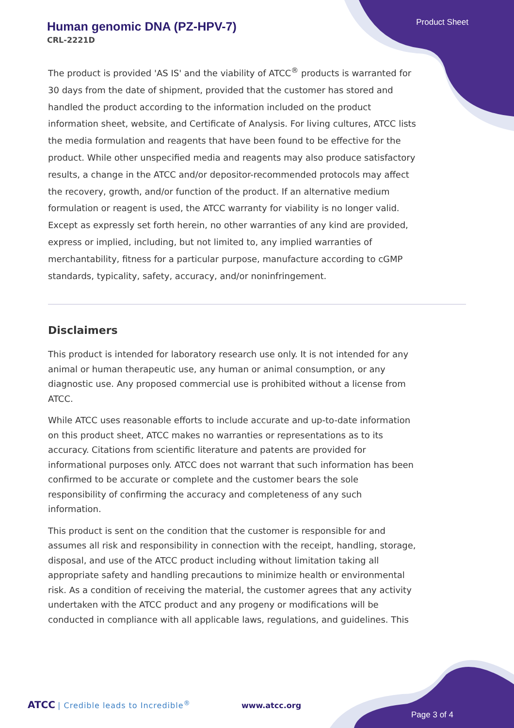Human genomic DNA (PZ-HPV-7)
CRL-2221D
Product Sheet
The product is provided 'AS IS' and the viability of ATCC<sup>®</sup> products is warranted for 30 days from the date of shipment, provided that the customer has stored and handled the product according to the information included on the product information sheet, website, and Certificate of Analysis. For living cultures, ATCC lists the media formulation and reagents that have been found to be effective for the product. While other unspecified media and reagents may also produce satisfactory results, a change in the ATCC and/or depositor-recommended protocols may affect the recovery, growth, and/or function of the product. If an alternative medium formulation or reagent is used, the ATCC warranty for viability is no longer valid. Except as expressly set forth herein, no other warranties of any kind are provided, express or implied, including, but not limited to, any implied warranties of merchantability, fitness for a particular purpose, manufacture according to cGMP standards, typicality, safety, accuracy, and/or noninfringement.
Disclaimers
This product is intended for laboratory research use only. It is not intended for any animal or human therapeutic use, any human or animal consumption, or any diagnostic use. Any proposed commercial use is prohibited without a license from ATCC.
While ATCC uses reasonable efforts to include accurate and up-to-date information on this product sheet, ATCC makes no warranties or representations as to its accuracy. Citations from scientific literature and patents are provided for informational purposes only. ATCC does not warrant that such information has been confirmed to be accurate or complete and the customer bears the sole responsibility of confirming the accuracy and completeness of any such information.
This product is sent on the condition that the customer is responsible for and assumes all risk and responsibility in connection with the receipt, handling, storage, disposal, and use of the ATCC product including without limitation taking all appropriate safety and handling precautions to minimize health or environmental risk. As a condition of receiving the material, the customer agrees that any activity undertaken with the ATCC product and any progeny or modifications will be conducted in compliance with all applicable laws, regulations, and guidelines. This
ATCC | Credible leads to Incredible<sup>®</sup> www.atcc.org
Page 3 of 4